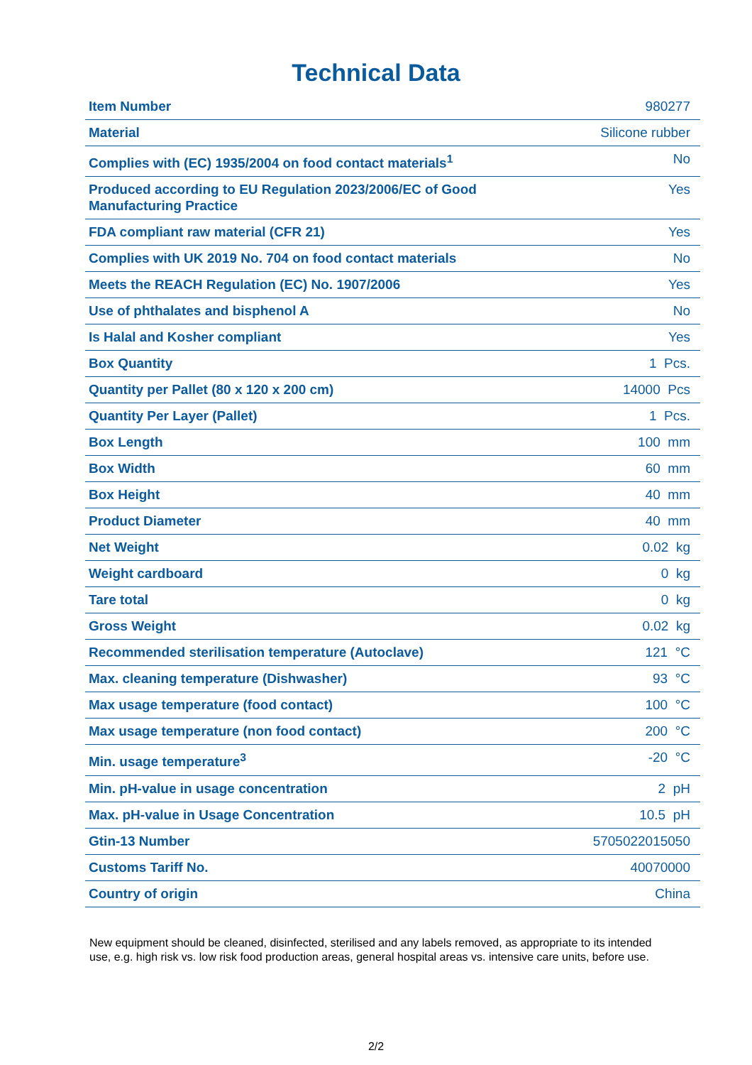Technical Data
| Item Number | 980277 |
| Material | Silicone rubber |
| Complies with (EC) 1935/2004 on food contact materials<sup>1</sup> | No |
| Produced according to EU Regulation 2023/2006/EC of Good Manufacturing Practice | Yes |
| FDA compliant raw material (CFR 21) | Yes |
| Complies with UK 2019 No. 704 on food contact materials | No |
| Meets the REACH Regulation (EC) No. 1907/2006 | Yes |
| Use of phthalates and bisphenol A | No |
| Is Halal and Kosher compliant | Yes |
| Box Quantity | 1 Pcs. |
| Quantity per Pallet (80 x 120 x 200 cm) | 14000 Pcs |
| Quantity Per Layer (Pallet) | 1 Pcs. |
| Box Length | 100 mm |
| Box Width | 60 mm |
| Box Height | 40 mm |
| Product Diameter | 40 mm |
| Net Weight | 0.02 kg |
| Weight cardboard | 0 kg |
| Tare total | 0 kg |
| Gross Weight | 0.02 kg |
| Recommended sterilisation temperature (Autoclave) | 121 °C |
| Max. cleaning temperature (Dishwasher) | 93 °C |
| Max usage temperature (food contact) | 100 °C |
| Max usage temperature (non food contact) | 200 °C |
| Min. usage temperature<sup>3</sup> | -20 °C |
| Min. pH-value in usage concentration | 2 pH |
| Max. pH-value in Usage Concentration | 10.5 pH |
| Gtin-13 Number | 5705022015050 |
| Customs Tariff No. | 40070000 |
| Country of origin | China |
New equipment should be cleaned, disinfected, sterilised and any labels removed, as appropriate to its intended use, e.g. high risk vs. low risk food production areas, general hospital areas vs. intensive care units, before use.
2/2